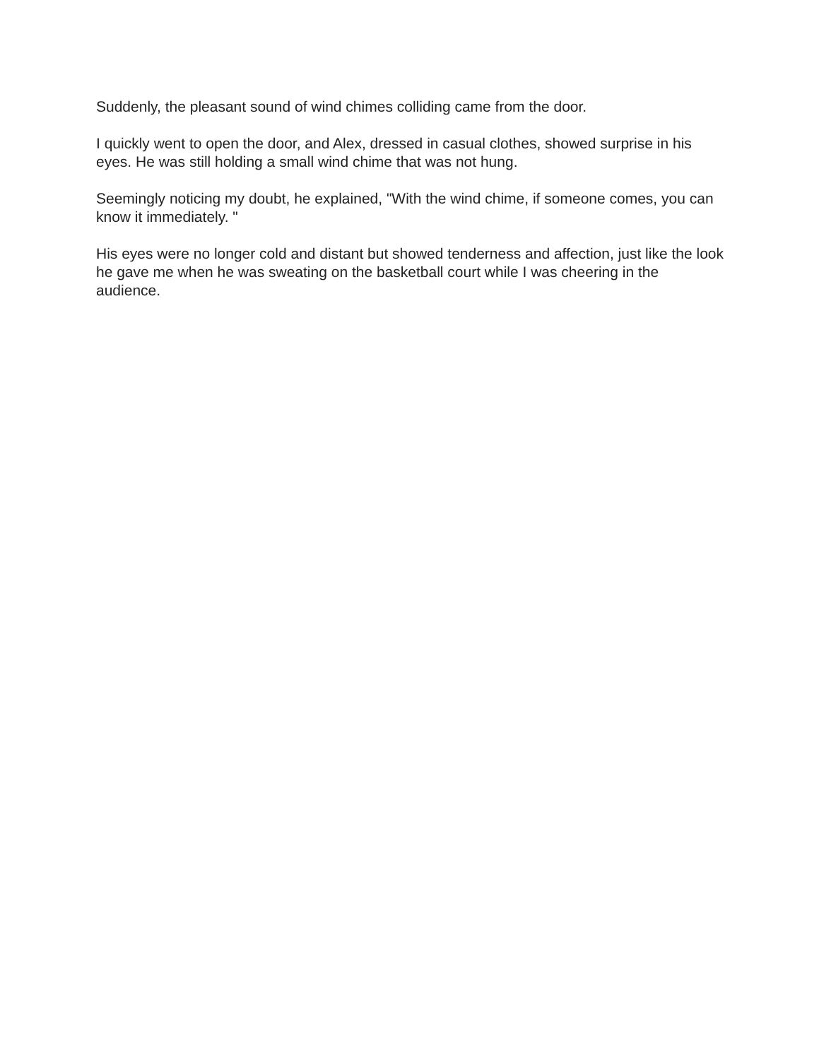Suddenly, the pleasant sound of wind chimes colliding came from the door.
I quickly went to open the door, and Alex, dressed in casual clothes, showed surprise in his eyes. He was still holding a small wind chime that was not hung.
Seemingly noticing my doubt, he explained, "With the wind chime, if someone comes, you can know it immediately. "
His eyes were no longer cold and distant but showed tenderness and affection, just like the look he gave me when he was sweating on the basketball court while I was cheering in the audience.